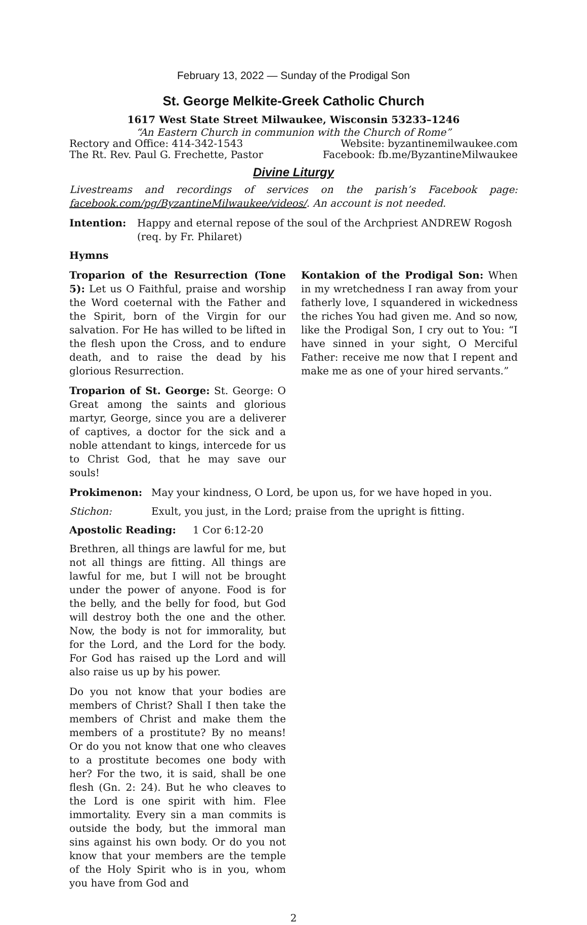February 13, 2022 — Sunday of the Prodigal Son
St. George Melkite-Greek Catholic Church
1617 West State Street Milwaukee, Wisconsin 53233–1246
“An Eastern Church in communion with the Church of Rome”
Rectory and Office: 414-342-1543 Website: byzantinemilwaukee.com
The Rt. Rev. Paul G. Frechette, Pastor Facebook: fb.me/ByzantineMilwaukee
Divine Liturgy
Livestreams and recordings of services on the parish’s Facebook page: facebook.com/pg/ByzantineMilwaukee/videos/. An account is not needed.
Intention: Happy and eternal repose of the soul of the Archpriest ANDREW Rogosh (req. by Fr. Philaret)
Hymns
Troparion of the Resurrection (Tone 5): Let us O Faithful, praise and worship the Word coeternal with the Father and the Spirit, born of the Virgin for our salvation. For He has willed to be lifted in the flesh upon the Cross, and to endure death, and to raise the dead by his glorious Resurrection.
Troparion of St. George: St. George: O Great among the saints and glorious martyr, George, since you are a deliverer of captives, a doctor for the sick and a noble attendant to kings, intercede for us to Christ God, that he may save our souls!
Kontakion of the Prodigal Son: When in my wretchedness I ran away from your fatherly love, I squandered in wickedness the riches You had given me. And so now, like the Prodigal Son, I cry out to You: “I have sinned in your sight, O Merciful Father: receive me now that I repent and make me as one of your hired servants.”
Prokimenon: May your kindness, O Lord, be upon us, for we have hoped in you.
Stichon: Exult, you just, in the Lord; praise from the upright is fitting.
Apostolic Reading: 1 Cor 6:12-20
Brethren, all things are lawful for me, but not all things are fitting. All things are lawful for me, but I will not be brought under the power of anyone. Food is for the belly, and the belly for food, but God will destroy both the one and the other. Now, the body is not for immorality, but for the Lord, and the Lord for the body. For God has raised up the Lord and will also raise us up by his power.
Do you not know that your bodies are members of Christ? Shall I then take the members of Christ and make them the members of a prostitute? By no means! Or do you not know that one who cleaves to a prostitute becomes one body with her? For the two, it is said, shall be one flesh (Gn. 2: 24). But he who cleaves to the Lord is one spirit with him. Flee immortality. Every sin a man commits is outside the body, but the immoral man sins against his own body. Or do you not know that your members are the temple of the Holy Spirit who is in you, whom you have from God and
2